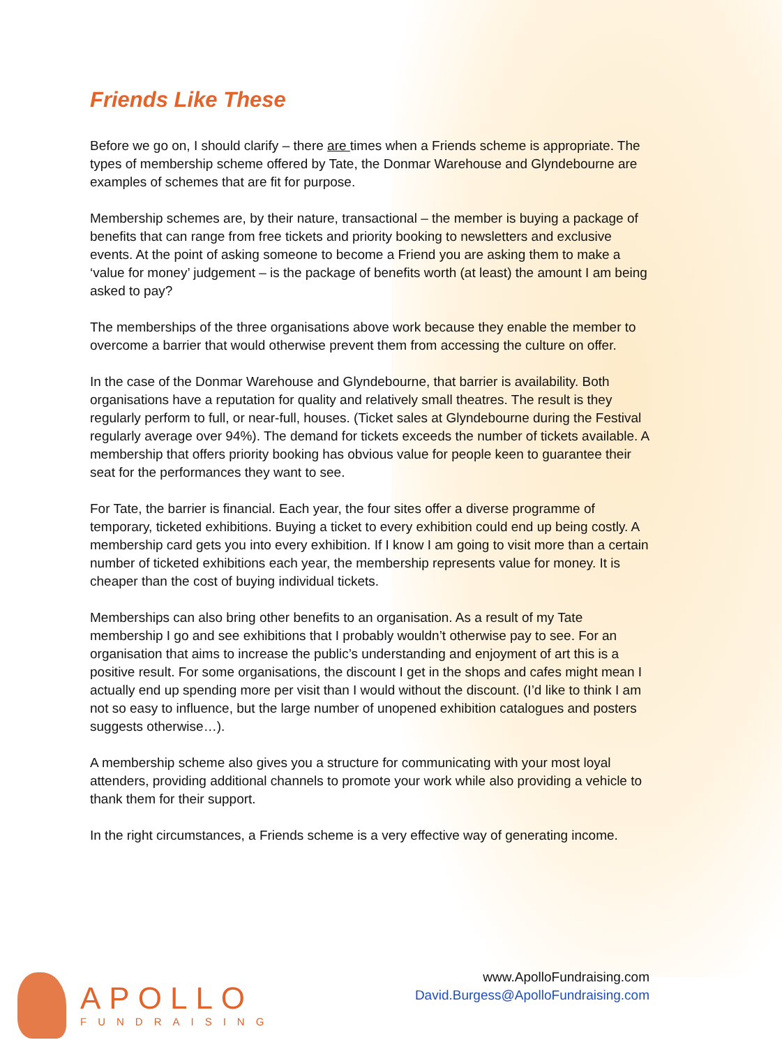Friends Like These
Before we go on, I should clarify – there are times when a Friends scheme is appropriate. The types of membership scheme offered by Tate, the Donmar Warehouse and Glyndebourne are examples of schemes that are fit for purpose.
Membership schemes are, by their nature, transactional – the member is buying a package of benefits that can range from free tickets and priority booking to newsletters and exclusive events. At the point of asking someone to become a Friend you are asking them to make a ‘value for money’ judgement – is the package of benefits worth (at least) the amount I am being asked to pay?
The memberships of the three organisations above work because they enable the member to overcome a barrier that would otherwise prevent them from accessing the culture on offer.
In the case of the Donmar Warehouse and Glyndebourne, that barrier is availability. Both organisations have a reputation for quality and relatively small theatres. The result is they regularly perform to full, or near-full, houses. (Ticket sales at Glyndebourne during the Festival regularly average over 94%). The demand for tickets exceeds the number of tickets available. A membership that offers priority booking has obvious value for people keen to guarantee their seat for the performances they want to see.
For Tate, the barrier is financial. Each year, the four sites offer a diverse programme of temporary, ticketed exhibitions. Buying a ticket to every exhibition could end up being costly. A membership card gets you into every exhibition. If I know I am going to visit more than a certain number of ticketed exhibitions each year, the membership represents value for money. It is cheaper than the cost of buying individual tickets.
Memberships can also bring other benefits to an organisation. As a result of my Tate membership I go and see exhibitions that I probably wouldn’t otherwise pay to see. For an organisation that aims to increase the public’s understanding and enjoyment of art this is a positive result. For some organisations, the discount I get in the shops and cafes might mean I actually end up spending more per visit than I would without the discount. (I’d like to think I am not so easy to influence, but the large number of unopened exhibition catalogues and posters suggests otherwise…).
A membership scheme also gives you a structure for communicating with your most loyal attenders, providing additional channels to promote your work while also providing a vehicle to thank them for their support.
In the right circumstances, a Friends scheme is a very effective way of generating income.
APOLLO
FUNDRAISING
www.ApolloFundraising.com
David.Burgess@ApolloFundraising.com